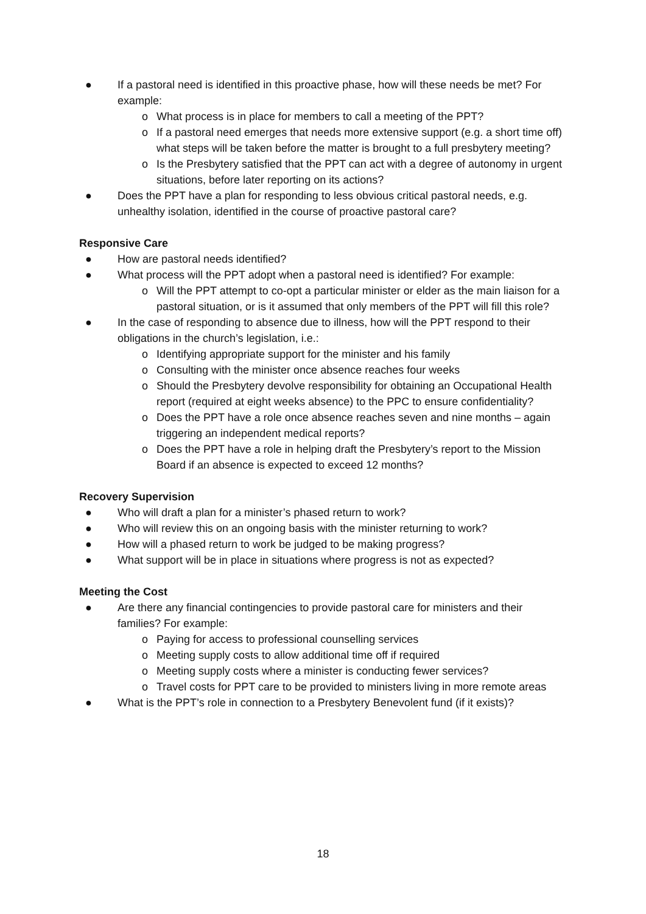● If a pastoral need is identified in this proactive phase, how will these needs be met? For example:
o What process is in place for members to call a meeting of the PPT?
o If a pastoral need emerges that needs more extensive support (e.g. a short time off) what steps will be taken before the matter is brought to a full presbytery meeting?
o Is the Presbytery satisfied that the PPT can act with a degree of autonomy in urgent situations, before later reporting on its actions?
● Does the PPT have a plan for responding to less obvious critical pastoral needs, e.g. unhealthy isolation, identified in the course of proactive pastoral care?
Responsive Care
● How are pastoral needs identified?
● What process will the PPT adopt when a pastoral need is identified? For example:
o Will the PPT attempt to co-opt a particular minister or elder as the main liaison for a pastoral situation, or is it assumed that only members of the PPT will fill this role?
● In the case of responding to absence due to illness, how will the PPT respond to their obligations in the church’s legislation, i.e.:
o Identifying appropriate support for the minister and his family
o Consulting with the minister once absence reaches four weeks
o Should the Presbytery devolve responsibility for obtaining an Occupational Health report (required at eight weeks absence) to the PPC to ensure confidentiality?
o Does the PPT have a role once absence reaches seven and nine months – again triggering an independent medical reports?
o Does the PPT have a role in helping draft the Presbytery’s report to the Mission Board if an absence is expected to exceed 12 months?
Recovery Supervision
● Who will draft a plan for a minister’s phased return to work?
● Who will review this on an ongoing basis with the minister returning to work?
● How will a phased return to work be judged to be making progress?
● What support will be in place in situations where progress is not as expected?
Meeting the Cost
● Are there any financial contingencies to provide pastoral care for ministers and their families? For example:
o Paying for access to professional counselling services
o Meeting supply costs to allow additional time off if required
o Meeting supply costs where a minister is conducting fewer services?
o Travel costs for PPT care to be provided to ministers living in more remote areas
● What is the PPT’s role in connection to a Presbytery Benevolent fund (if it exists)?
18